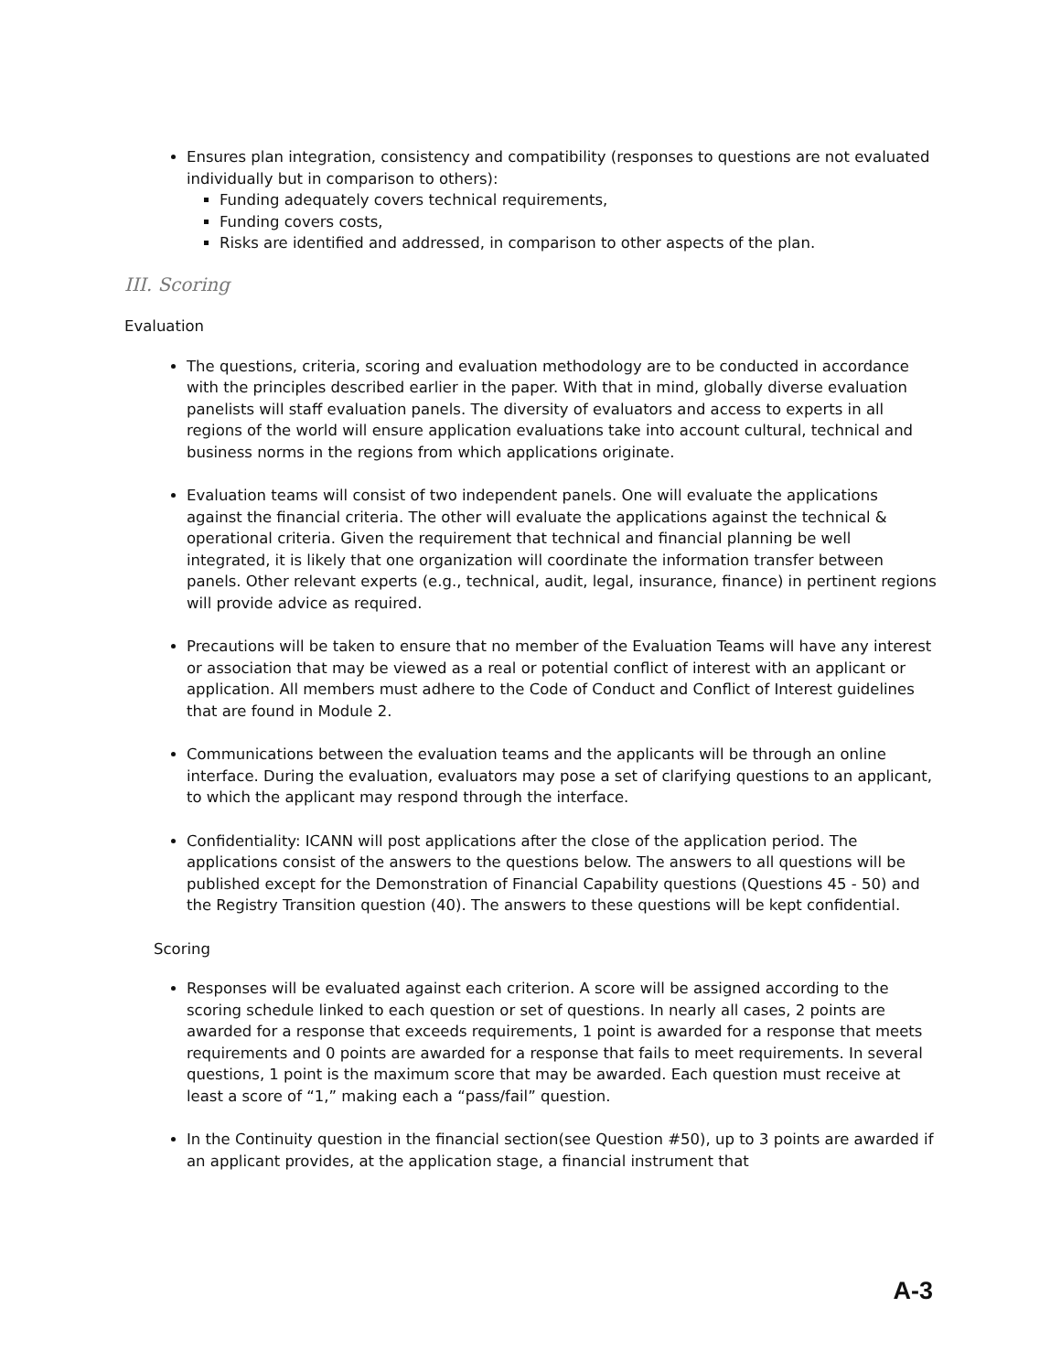Ensures plan integration, consistency and compatibility (responses to questions are not evaluated individually but in comparison to others):
Funding adequately covers technical requirements,
Funding covers costs,
Risks are identified and addressed, in comparison to other aspects of the plan.
III. Scoring
Evaluation
The questions, criteria, scoring and evaluation methodology are to be conducted in accordance with the principles described earlier in the paper. With that in mind, globally diverse evaluation panelists will staff evaluation panels. The diversity of evaluators and access to experts in all regions of the world will ensure application evaluations take into account cultural, technical and business norms in the regions from which applications originate.
Evaluation teams will consist of two independent panels. One will evaluate the applications against the financial criteria. The other will evaluate the applications against the technical & operational criteria. Given the requirement that technical and financial planning be well integrated, it is likely that one organization will coordinate the information transfer between panels. Other relevant experts (e.g., technical, audit, legal, insurance, finance) in pertinent regions will provide advice as required.
Precautions will be taken to ensure that no member of the Evaluation Teams will have any interest or association that may be viewed as a real or potential conflict of interest with an applicant or application. All members must adhere to the Code of Conduct and Conflict of Interest guidelines that are found in Module 2.
Communications between the evaluation teams and the applicants will be through an online interface. During the evaluation, evaluators may pose a set of clarifying questions to an applicant, to which the applicant may respond through the interface.
Confidentiality: ICANN will post applications after the close of the application period. The applications consist of the answers to the questions below. The answers to all questions will be published except for the Demonstration of Financial Capability questions (Questions 45 - 50) and the Registry Transition question (40). The answers to these questions will be kept confidential.
Scoring
Responses will be evaluated against each criterion. A score will be assigned according to the scoring schedule linked to each question or set of questions. In nearly all cases, 2 points are awarded for a response that exceeds requirements, 1 point is awarded for a response that meets requirements and 0 points are awarded for a response that fails to meet requirements. In several questions, 1 point is the maximum score that may be awarded. Each question must receive at least a score of “1,” making each a “pass/fail” question.
In the Continuity question in the financial section(see Question #50), up to 3 points are awarded if an applicant provides, at the application stage, a financial instrument that
A-3